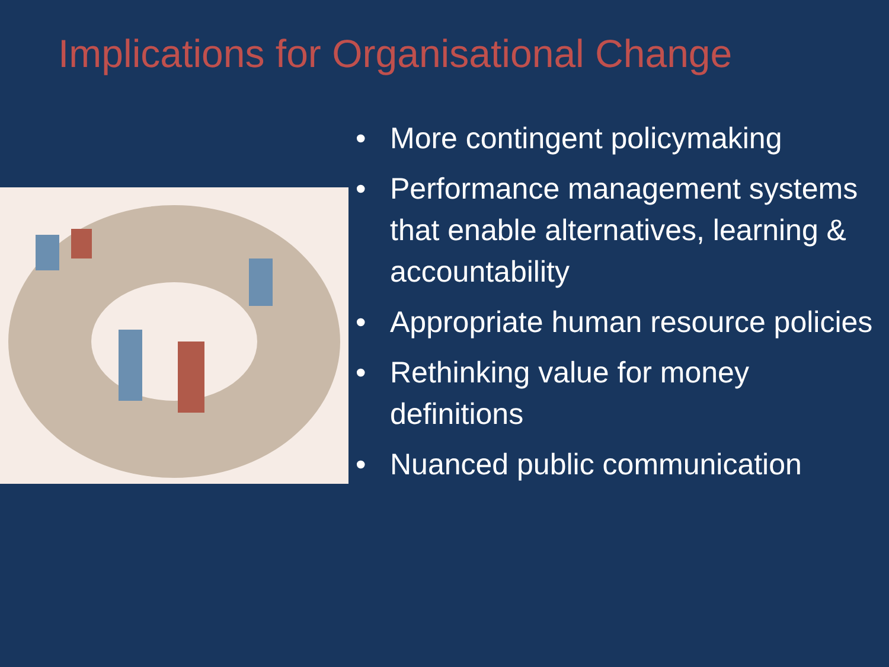Implications for Organisational Change
• More contingent policymaking
• Performance management systems that enable alternatives, learning & accountability
• Appropriate human resource policies
• Rethinking value for money definitions
• Nuanced public communication